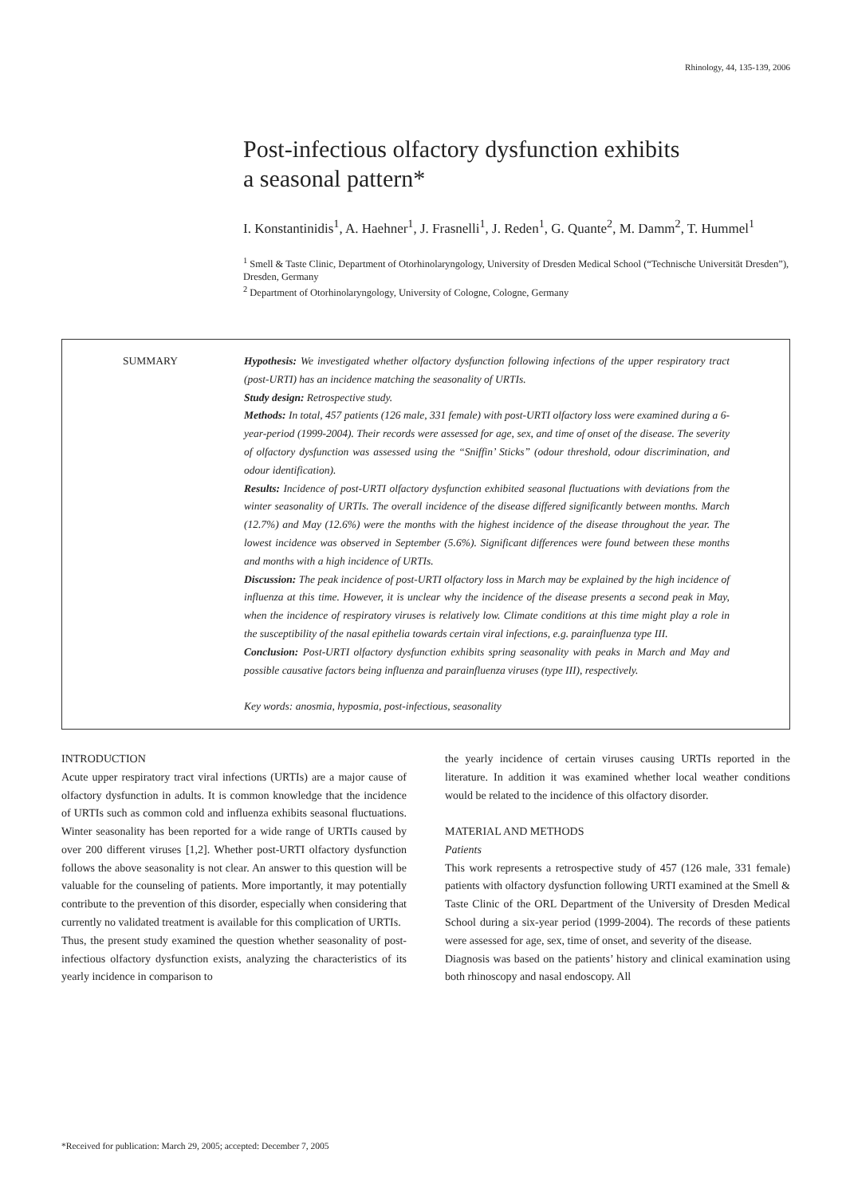Rhinology, 44, 135-139, 2006
Post-infectious olfactory dysfunction exhibits
a seasonal pattern*
I. Konstantinidis<sup>1</sup>, A. Haehner<sup>1</sup>, J. Frasnelli<sup>1</sup>, J. Reden<sup>1</sup>, G. Quante<sup>2</sup>, M. Damm<sup>2</sup>, T. Hummel<sup>1</sup>
<sup>1</sup> Smell & Taste Clinic, Department of Otorhinolaryngology, University of Dresden Medical School (“Technische Universität Dresden”), Dresden, Germany
<sup>2</sup> Department of Otorhinolaryngology, University of Cologne, Cologne, Germany
SUMMARY Hypothesis: We investigated whether olfactory dysfunction following infections of the upper respiratory tract (post-URTI) has an incidence matching the seasonality of URTIs.
Study design: Retrospective study.
Methods: In total, 457 patients (126 male, 331 female) with post-URTI olfactory loss were examined during a 6-year-period (1999-2004). Their records were assessed for age, sex, and time of onset of the disease. The severity of olfactory dysfunction was assessed using the “Sniffin’ Sticks” (odour threshold, odour discrimination, and odour identification).
Results: Incidence of post-URTI olfactory dysfunction exhibited seasonal fluctuations with deviations from the winter seasonality of URTIs. The overall incidence of the disease differed significantly between months. March (12.7%) and May (12.6%) were the months with the highest incidence of the disease throughout the year. The lowest incidence was observed in September (5.6%). Significant differences were found between these months and months with a high incidence of URTIs.
Discussion: The peak incidence of post-URTI olfactory loss in March may be explained by the high incidence of influenza at this time. However, it is unclear why the incidence of the disease presents a second peak in May, when the incidence of respiratory viruses is relatively low. Climate conditions at this time might play a role in the susceptibility of the nasal epithelia towards certain viral infections, e.g. parainfluenza type III.
Conclusion: Post-URTI olfactory dysfunction exhibits spring seasonality with peaks in March and May and possible causative factors being influenza and parainfluenza viruses (type III), respectively.
Key words: anosmia, hyposmia, post-infectious, seasonality
INTRODUCTION
Acute upper respiratory tract viral infections (URTIs) are a major cause of olfactory dysfunction in adults. It is common knowledge that the incidence of URTIs such as common cold and influenza exhibits seasonal fluctuations. Winter seasonality has been reported for a wide range of URTIs caused by over 200 different viruses [1,2]. Whether post-URTI olfactory dysfunction follows the above seasonality is not clear. An answer to this question will be valuable for the counseling of patients. More importantly, it may potentially contribute to the prevention of this disorder, especially when considering that currently no validated treatment is available for this complication of URTIs.
Thus, the present study examined the question whether seasonality of post-infectious olfactory dysfunction exists, analyzing the characteristics of its yearly incidence in comparison to
the yearly incidence of certain viruses causing URTIs reported in the literature. In addition it was examined whether local weather conditions would be related to the incidence of this olfactory disorder.
MATERIAL AND METHODS
Patients
This work represents a retrospective study of 457 (126 male, 331 female) patients with olfactory dysfunction following URTI examined at the Smell & Taste Clinic of the ORL Department of the University of Dresden Medical School during a six-year period (1999-2004). The records of these patients were assessed for age, sex, time of onset, and severity of the disease.
Diagnosis was based on the patients’ history and clinical examination using both rhinoscopy and nasal endoscopy. All
*Received for publication: March 29, 2005; accepted: December 7, 2005